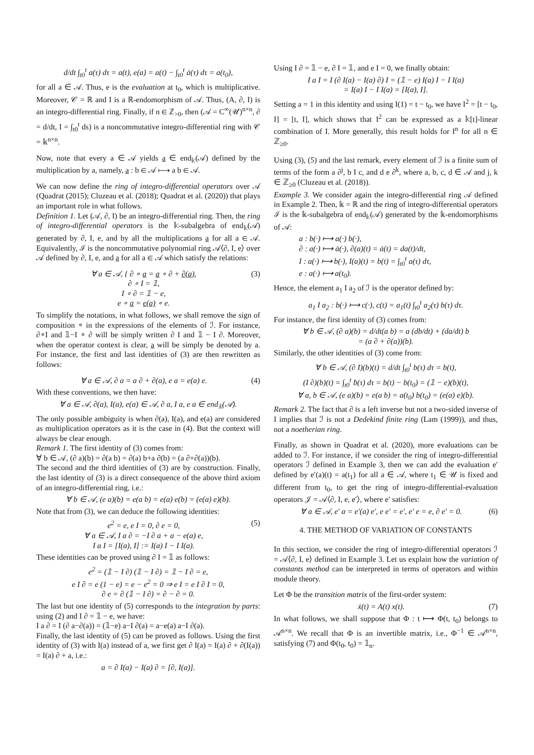d/dt ∫<sub>t0</sub><sup>t</sup> a(τ) dτ = a(t), e(a) = a(t) − ∫<sub>t0</sub><sup>t</sup> ȧ(τ) dτ = a(t<sub>0</sub>),
for all a ∈ 𝒜. Thus, e is the evaluation at t<sub>0</sub>, which is multiplicative. Moreover, 𝒞 = ℝ and I is a ℝ-endomorphism of 𝒜. Thus, (A, ∂, I) is an integro-differential ring. Finally, if n ∈ ℤ<sub>>0</sub>, then (𝒜 = C<sup>∞</sup>(𝒰)<sup>n×n</sup>, ∂ = d/dt, I = ∫<sub>t0</sub><sup>t</sup> ds) is a noncommutative integro-differential ring with 𝒞 = 𝕜<sup>n×n</sup>.
Now, note that every a ∈ 𝒜 yields a ∈ end<sub>𝕜</sub>(𝒜) defined by the multiplication by a, namely, a : b ∈ 𝒜 ⟼ a b ∈ 𝒜.
We can now define the ring of integro-differential operators over 𝒜 (Quadrat (2015); Cluzeau et al. (2018); Quadrat et al. (2020)) that plays an important role in what follows.
Definition 1. Let (𝒜, ∂, I) be an integro-differential ring. Then, the ring of integro-differential operators is the 𝕜-subalgebra of end<sub>𝕜</sub>(𝒜) generated by ∂, I, e, and by all the multiplications a for all a ∈ 𝒜. Equivalently, ℐ is the noncommutative polynomial ring 𝒜⟨∂, I, e⟩ over 𝒜 defined by ∂, I, e, and a for all a ∈ 𝒜 which satisfy the relations:
∀ a ∈ 𝒜, { ∂ ∘ a = a ∘ ∂ + ∂(a),
∂ ∘ I = 𝟙,
I ∘ ∂ = 𝟙 − e,
e ∘ a = e(a) ∘ e. (3)
To simplify the notations, in what follows, we shall remove the sign of composition ∘ in the expressions of the elements of ℐ. For instance, ∂∘I and 𝟙−I ∘ ∂ will be simply written ∂ I and 𝟙 − I ∂. Moreover, when the operator context is clear, a will be simply be denoted by a. For instance, the first and last identities of (3) are then rewritten as follows:
∀ a ∈ 𝒜, ∂ a = a ∂ + ∂(a), e a = e(a) e. (4)
With these conventions, we then have:
∀ a ∈ 𝒜, ∂(a), I(a), e(a) ∈ 𝒜, ∂ a, I a, e a ∈ end<sub>𝕜</sub>(𝒜).
The only possible ambiguity is when ∂(a), I(a), and e(a) are considered as multiplication operators as it is the case in (4). But the context will always be clear enough.
Remark 1. The first identity of (3) comes from:
∀ b ∈ 𝒜, (∂ a)(b) = ∂(a b) = ∂(a) b+a ∂(b) = (a ∂+∂(a))(b).
The second and the third identities of (3) are by construction. Finally, the last identity of (3) is a direct consequence of the above third axiom of an integro-differential ring, i.e.:
∀ b ∈ 𝒜, (e a)(b) = e(a b) = e(a) e(b) = (e(a) e)(b).
Note that from (3), we can deduce the following identities:
e<sup>2</sup> = e, e I = 0, ∂ e = 0,
∀ a ∈ 𝒜, I a ∂ = −I ∂ a + a − e(a) e,
I a I = [I(a), I] := I(a) I − I I(a). (5)
These identities can be proved using ∂ I = 𝟙 as follows:
e<sup>2</sup> = (𝟙 − I ∂) (𝟙 − I ∂) = 𝟙 − I ∂ = e,
e I ∂ = e (1 − e) = e − e<sup>2</sup> = 0 ⇒ e I = e I ∂ I = 0,
∂ e = ∂ (𝟙 − I ∂) = ∂ − ∂ = 0.
The last but one identity of (5) corresponds to the integration by parts: using (2) and I ∂ = 𝟙 − e, we have:
I a ∂ = I (∂ a−∂(a)) = (𝟙−e) a−I ∂(a) = a−e(a) a−I ∂(a).
Finally, the last identity of (5) can be proved as follows. Using the first identity of (3) with I(a) instead of a, we first get ∂ I(a) = I(a) ∂ + ∂(I(a)) = I(a) ∂ + a, i.e.:
a = ∂ I(a) − I(a) ∂ = [∂, I(a)].
Using I ∂ = 𝟙 − e, ∂ I = 𝟙, and e I = 0, we finally obtain:
I a I = I (∂ I(a) − I(a) ∂) I = (𝟙 − e) I(a) I − I I(a)
= I(a) I − I I(a) = [I(a), I].
Setting a = 1 in this identity and using I(1) = t − t<sub>0</sub>, we have I<sup>2</sup> = [t − t<sub>0</sub>, I] = [t, I], which shows that I<sup>2</sup> can be expressed as a 𝕜[t]-linear combination of I. More generally, this result holds for I<sup>n</sup> for all n ∈ ℤ<sub>≥0</sub>.
Using (3), (5) and the last remark, every element of ℐ is a finite sum of terms of the form a ∂<sup>j</sup>, b I c, and d e ∂<sup>k</sup>, where a, b, c, d ∈ 𝒜 and j, k ∈ ℤ<sub>≥0</sub> (Cluzeau et al. (2018)).
Example 3. We consider again the integro-differential ring 𝒜 defined in Example 2. Then, 𝕜 = ℝ and the ring of integro-differential operators ℐ is the 𝕜-subalgebra of end<sub>𝕜</sub>(𝒜) generated by the 𝕜-endomorphisms of 𝒜:
a : b(·) ⟼ a(·) b(·),
∂ : a(·) ⟼ ȧ(·), ∂(a)(t) = ȧ(t) = da(t)/dt,
I : a(·) ⟼ b(·), I(a)(t) = b(t) = ∫<sub>t0</sub><sup>t</sup> a(τ) dτ,
e : a(·) ⟼ a(t<sub>0</sub>).
Hence, the element a<sub>1</sub> I a<sub>2</sub> of ℐ is the operator defined by:
a<sub>1</sub> I a<sub>2</sub> : b(·) ⟼ c(·), c(t) = a<sub>1</sub>(t) ∫<sub>t0</sub><sup>t</sup> a<sub>2</sub>(τ) b(τ) dτ.
For instance, the first identity of (3) comes from:
∀ b ∈ 𝒜, (∂ a)(b) = d/dt(a b) = a (db/dt) + (da/dt) b
= (a ∂ + ∂(a))(b).
Similarly, the other identities of (3) come from:
∀ b ∈ 𝒜, (∂ I)(b)(t) = d/dt ∫<sub>t0</sub><sup>t</sup> b(τ) dτ = b(t),
(I ∂)(b)(t) = ∫<sub>t0</sub><sup>t</sup> ḃ(τ) dτ = b(t) − b(t<sub>0</sub>) = (𝟙 − e)(b)(t),
∀ a, b ∈ 𝒜, (e a)(b) = e(a b) = a(t<sub>0</sub>) b(t<sub>0</sub>) = (e(a) e)(b).
Remark 2. The fact that ∂ is a left inverse but not a two-sided inverse of I implies that ℐ is not a Dedekind finite ring (Lam (1999)), and thus, not a noetherian ring.
Finally, as shown in Quadrat et al. (2020), more evaluations can be added to ℐ. For instance, if we consider the ring of integro-differential operators ℐ defined in Example 3, then we can add the evaluation e′ defined by e′(a)(t) = a(t<sub>1</sub>) for all a ∈ 𝒜, where t<sub>1</sub> ∈ 𝒰 is fixed and different from t<sub>0</sub>, to get the ring of integro-differential-evaluation operators 𝒥 = 𝒜⟨∂, I, e, e′⟩, where e′ satisfies:
∀ a ∈ 𝒜, e′ a = e′(a) e′, e e′ = e′, e′ e = e, ∂ e′ = 0. (6)
4. THE METHOD OF VARIATION OF CONSTANTS
In this section, we consider the ring of integro-differential operators ℐ = 𝒜⟨∂, I, e⟩ defined in Example 3. Let us explain how the variation of constants method can be interpreted in terms of operators and within module theory.
Let Φ be the transition matrix of the first-order system:
ẋ(t) = A(t) x(t). (7)
In what follows, we shall suppose that Φ : t ⟼ Φ(t, t<sub>0</sub>) belongs to 𝒜<sup>n×n</sup>. We recall that Φ is an invertible matrix, i.e., Φ<sup>−1</sup> ∈ 𝒜<sup>n×n</sup>, satisfying (7) and Φ(t<sub>0</sub>, t<sub>0</sub>) = 𝟙<sub>n</sub>.